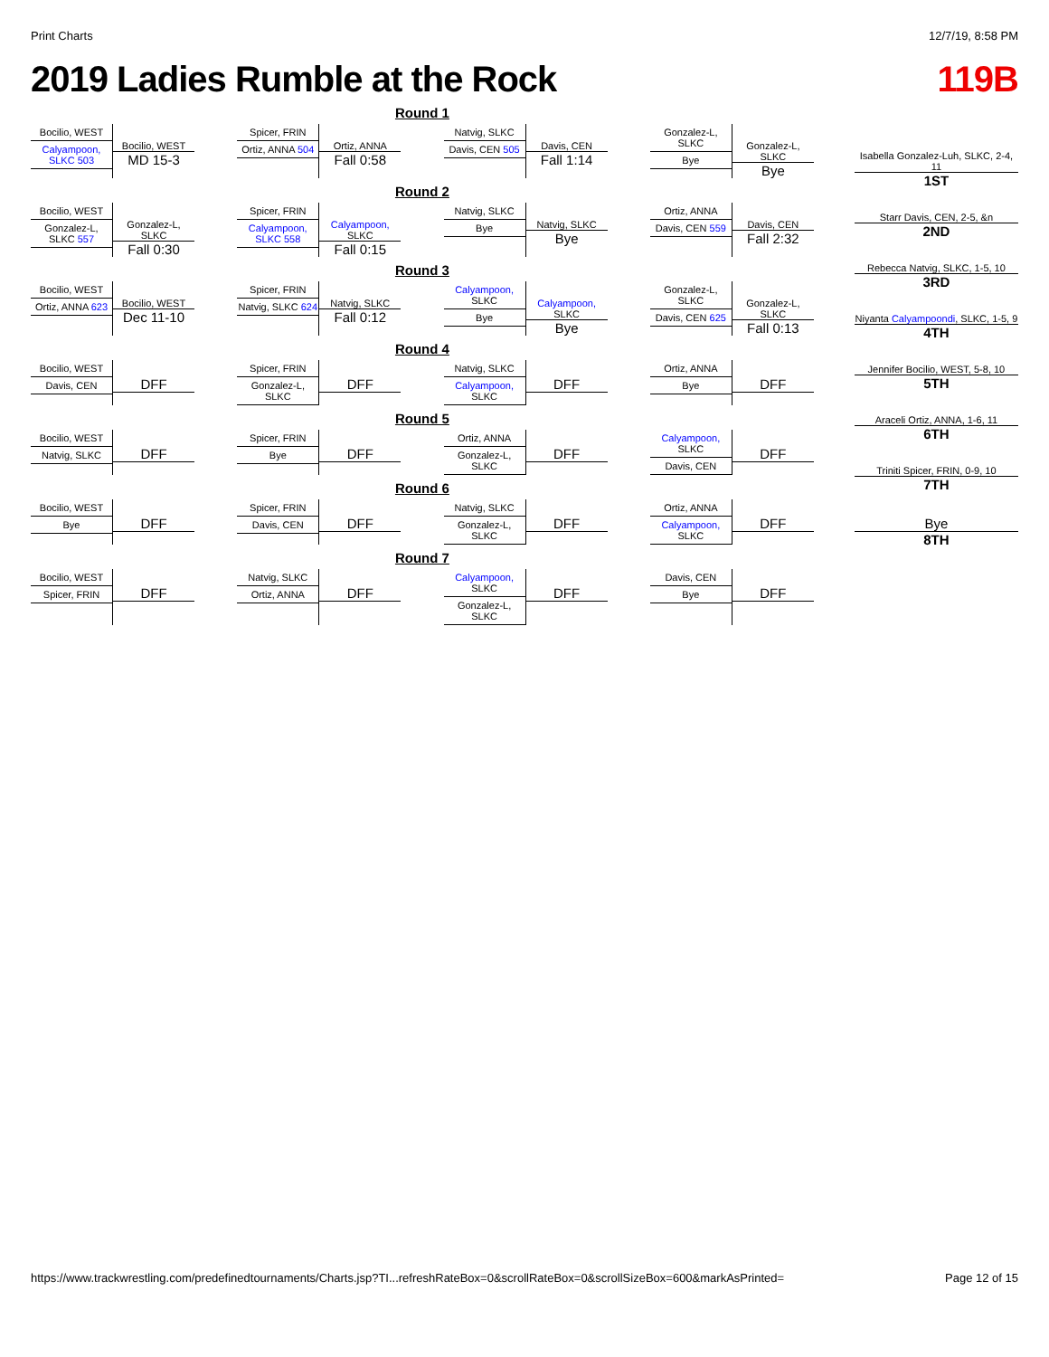Print Charts 12/7/19, 8:58 PM
2019 Ladies Rumble at the Rock 119B
Round 1
Bocilio, WEST
Calyampoon, SLKC 503
Bocilio, WEST
MD 15-3
Spicer, FRIN
Ortiz, ANNA 504
Ortiz, ANNA
Fall 0:58
Natvig, SLKC
Davis, CEN 505
Davis, CEN
Fall 1:14
Gonzalez-L, SLKC
Bye
Gonzalez-L, SLKC
Bye
Round 2
Bocilio, WEST
Gonzalez-L, SLKC 557
Gonzalez-L, SLKC
Fall 0:30
Spicer, FRIN
Calyampoon, SLKC 558
Calyampoon, SLKC
Fall 0:15
Natvig, SLKC
Bye
Natvig, SLKC
Bye
Ortiz, ANNA
Davis, CEN 559
Davis, CEN
Fall 2:32
Round 3
Bocilio, WEST
Ortiz, ANNA 623
Bocilio, WEST
Dec 11-10
Spicer, FRIN
Natvig, SLKC 624
Natvig, SLKC
Fall 0:12
Calyampoon, SLKC
Bye
Calyampoon, SLKC
Bye
Gonzalez-L, SLKC
Davis, CEN 625
Gonzalez-L, SLKC
Fall 0:13
Round 4
Bocilio, WEST
Davis, CEN
DFF
Spicer, FRIN
Gonzalez-L, SLKC
DFF
Natvig, SLKC
Calyampoon, SLKC
DFF
Ortiz, ANNA
Bye
DFF
Round 5
Bocilio, WEST
Natvig, SLKC
DFF
Spicer, FRIN
Bye
DFF
Ortiz, ANNA
Gonzalez-L, SLKC
DFF
Calyampoon, SLKC
Davis, CEN
DFF
Round 6
Bocilio, WEST
Bye
DFF
Spicer, FRIN
Davis, CEN
DFF
Natvig, SLKC
Gonzalez-L, SLKC
DFF
Ortiz, ANNA
Calyampoon, SLKC
DFF
Round 7
Bocilio, WEST
Spicer, FRIN
DFF
Natvig, SLKC
Ortiz, ANNA
DFF
Calyampoon, SLKC
Gonzalez-L, SLKC
DFF
Davis, CEN
Bye
DFF
Isabella Gonzalez-Luh, SLKC, 2-4, 11
1ST
Starr Davis, CEN, 2-5, &n
2ND
Rebecca Natvig, SLKC, 1-5, 10
3RD
Niyanta Calyampoondi, SLKC, 1-5, 9
4TH
Jennifer Bocilio, WEST, 5-8, 10
5TH
Araceli Ortiz, ANNA, 1-6, 11
6TH
Triniti Spicer, FRIN, 0-9, 10
7TH
Bye
8TH
https://www.trackwrestling.com/predefinedtournaments/Charts.jsp?TI...refreshRateBox=0&scrollRateBox=0&scrollSizeBox=600&markAsPrinted= Page 12 of 15